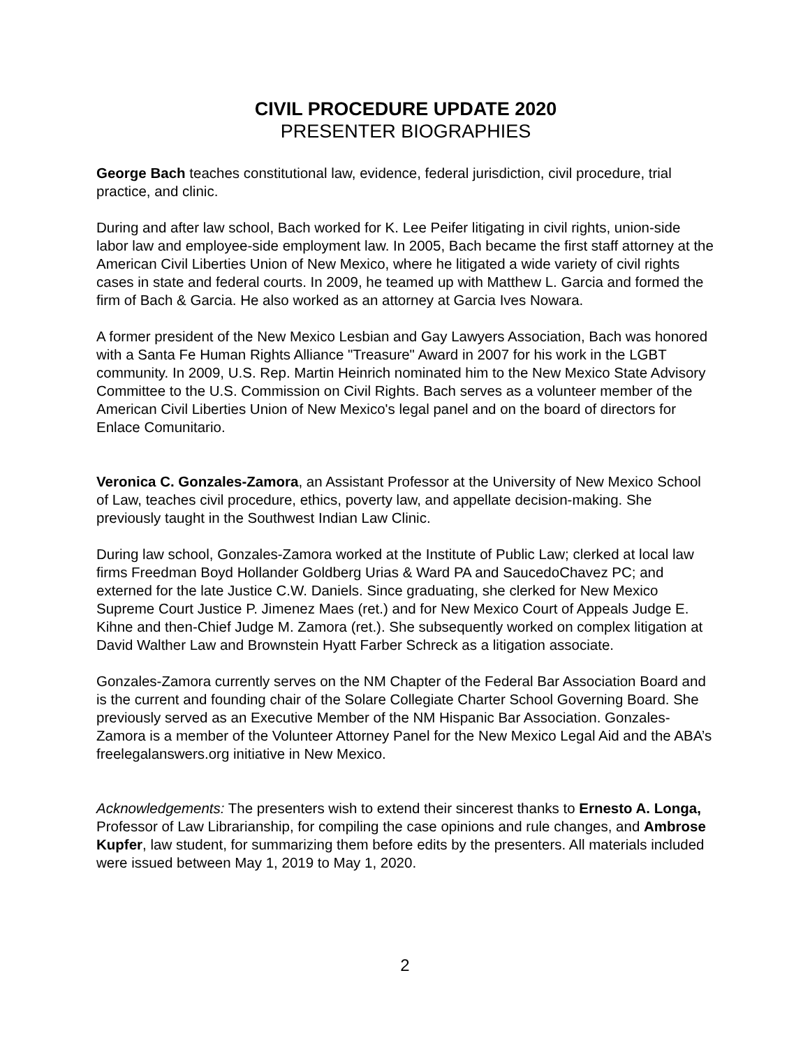CIVIL PROCEDURE UPDATE 2020
PRESENTER BIOGRAPHIES
George Bach teaches constitutional law, evidence, federal jurisdiction, civil procedure, trial practice, and clinic.
During and after law school, Bach worked for K. Lee Peifer litigating in civil rights, union-side labor law and employee-side employment law. In 2005, Bach became the first staff attorney at the American Civil Liberties Union of New Mexico, where he litigated a wide variety of civil rights cases in state and federal courts. In 2009, he teamed up with Matthew L. Garcia and formed the firm of Bach & Garcia. He also worked as an attorney at Garcia Ives Nowara.
A former president of the New Mexico Lesbian and Gay Lawyers Association, Bach was honored with a Santa Fe Human Rights Alliance "Treasure" Award in 2007 for his work in the LGBT community. In 2009, U.S. Rep. Martin Heinrich nominated him to the New Mexico State Advisory Committee to the U.S. Commission on Civil Rights. Bach serves as a volunteer member of the American Civil Liberties Union of New Mexico's legal panel and on the board of directors for Enlace Comunitario.
Veronica C. Gonzales-Zamora, an Assistant Professor at the University of New Mexico School of Law, teaches civil procedure, ethics, poverty law, and appellate decision-making. She previously taught in the Southwest Indian Law Clinic.
During law school, Gonzales-Zamora worked at the Institute of Public Law; clerked at local law firms Freedman Boyd Hollander Goldberg Urias & Ward PA and SaucedoChavez PC; and externed for the late Justice C.W. Daniels. Since graduating, she clerked for New Mexico Supreme Court Justice P. Jimenez Maes (ret.) and for New Mexico Court of Appeals Judge E. Kihne and then-Chief Judge M. Zamora (ret.). She subsequently worked on complex litigation at David Walther Law and Brownstein Hyatt Farber Schreck as a litigation associate.
Gonzales-Zamora currently serves on the NM Chapter of the Federal Bar Association Board and is the current and founding chair of the Solare Collegiate Charter School Governing Board. She previously served as an Executive Member of the NM Hispanic Bar Association. Gonzales-Zamora is a member of the Volunteer Attorney Panel for the New Mexico Legal Aid and the ABA’s freelegalanswers.org initiative in New Mexico.
Acknowledgements: The presenters wish to extend their sincerest thanks to Ernesto A. Longa, Professor of Law Librarianship, for compiling the case opinions and rule changes, and Ambrose Kupfer, law student, for summarizing them before edits by the presenters. All materials included were issued between May 1, 2019 to May 1, 2020.
2